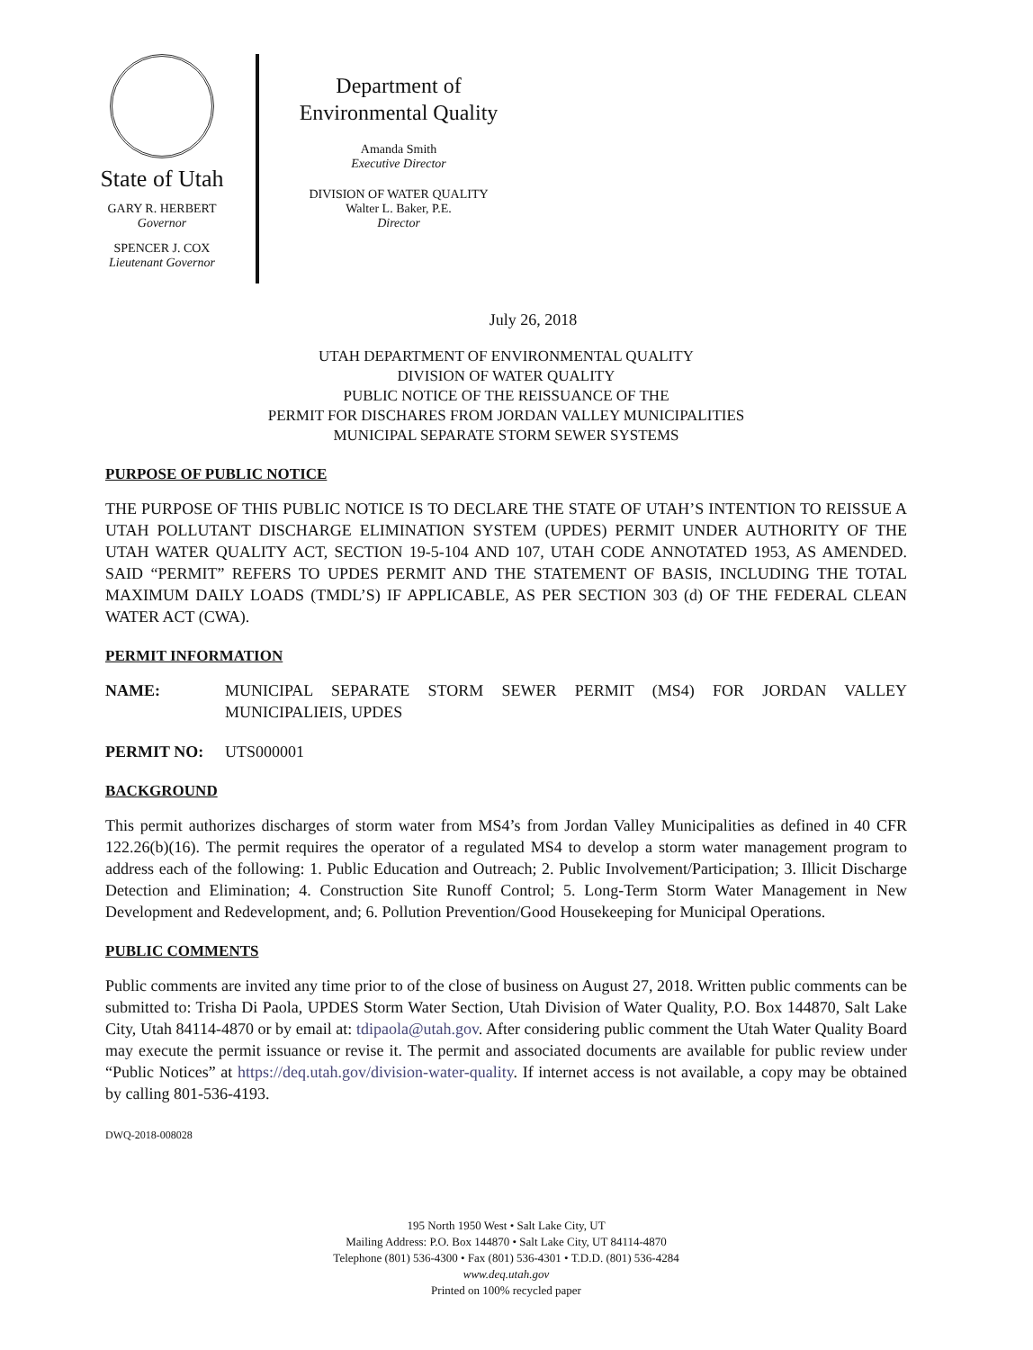State of Utah
GARY R. HERBERT
Governor
SPENCER J. COX
Lieutenant Governor
Department of
Environmental Quality
Amanda Smith
Executive Director
DIVISION OF WATER QUALITY
Walter L. Baker, P.E.
Director
July 26, 2018
UTAH DEPARTMENT OF ENVIRONMENTAL QUALITY
DIVISION OF WATER QUALITY
PUBLIC NOTICE OF THE REISSUANCE OF THE
PERMIT FOR DISCHARES FROM JORDAN VALLEY MUNICIPALITIES
MUNICIPAL SEPARATE STORM SEWER SYSTEMS
PURPOSE OF PUBLIC NOTICE
THE PURPOSE OF THIS PUBLIC NOTICE IS TO DECLARE THE STATE OF UTAH’S INTENTION TO REISSUE A UTAH POLLUTANT DISCHARGE ELIMINATION SYSTEM (UPDES) PERMIT UNDER AUTHORITY OF THE UTAH WATER QUALITY ACT, SECTION 19-5-104 AND 107, UTAH CODE ANNOTATED 1953, AS AMENDED. SAID “PERMIT” REFERS TO UPDES PERMIT AND THE STATEMENT OF BASIS, INCLUDING THE TOTAL MAXIMUM DAILY LOADS (TMDL’S) IF APPLICABLE, AS PER SECTION 303 (d) OF THE FEDERAL CLEAN WATER ACT (CWA).
PERMIT INFORMATION
NAME: MUNICIPAL SEPARATE STORM SEWER PERMIT (MS4) FOR JORDAN VALLEY MUNICIPALIEIS, UPDES
PERMIT NO: UTS000001
BACKGROUND
This permit authorizes discharges of storm water from MS4’s from Jordan Valley Municipalities as defined in 40 CFR 122.26(b)(16). The permit requires the operator of a regulated MS4 to develop a storm water management program to address each of the following: 1. Public Education and Outreach; 2. Public Involvement/Participation; 3. Illicit Discharge Detection and Elimination; 4. Construction Site Runoff Control; 5. Long-Term Storm Water Management in New Development and Redevelopment, and; 6. Pollution Prevention/Good Housekeeping for Municipal Operations.
PUBLIC COMMENTS
Public comments are invited any time prior to of the close of business on August 27, 2018. Written public comments can be submitted to: Trisha Di Paola, UPDES Storm Water Section, Utah Division of Water Quality, P.O. Box 144870, Salt Lake City, Utah 84114-4870 or by email at: tdipaola@utah.gov. After considering public comment the Utah Water Quality Board may execute the permit issuance or revise it. The permit and associated documents are available for public review under “Public Notices” at https://deq.utah.gov/division-water-quality. If internet access is not available, a copy may be obtained by calling 801-536-4193.
DWQ-2018-008028
195 North 1950 West • Salt Lake City, UT
Mailing Address: P.O. Box 144870 • Salt Lake City, UT 84114-4870
Telephone (801) 536-4300 • Fax (801) 536-4301 • T.D.D. (801) 536-4284
www.deq.utah.gov
Printed on 100% recycled paper